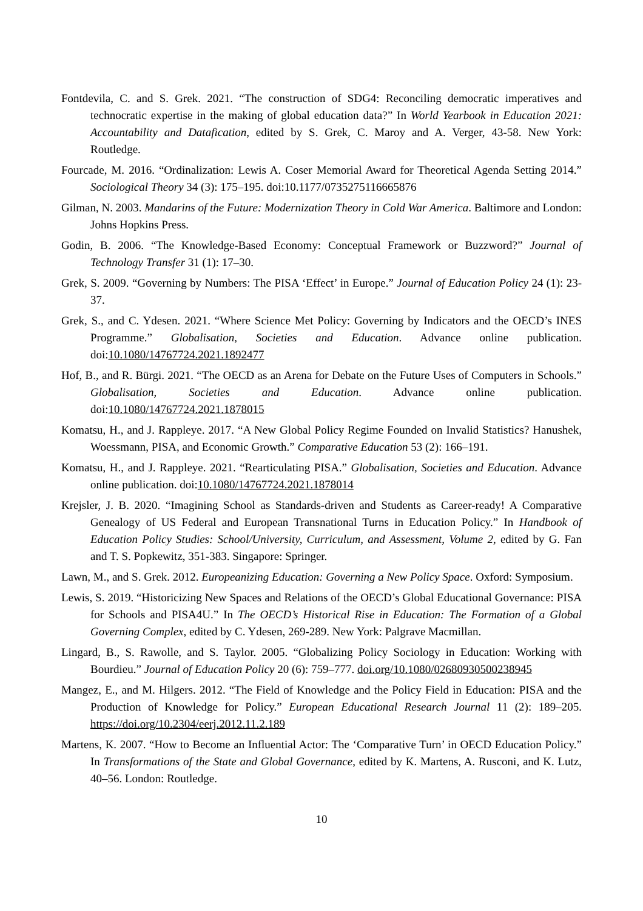Fontdevila, C. and S. Grek. 2021. “The construction of SDG4: Reconciling democratic imperatives and technocratic expertise in the making of global education data?” In World Yearbook in Education 2021: Accountability and Datafication, edited by S. Grek, C. Maroy and A. Verger, 43-58. New York: Routledge.
Fourcade, M. 2016. “Ordinalization: Lewis A. Coser Memorial Award for Theoretical Agenda Setting 2014.” Sociological Theory 34 (3): 175–195. doi:10.1177/0735275116665876
Gilman, N. 2003. Mandarins of the Future: Modernization Theory in Cold War America. Baltimore and London: Johns Hopkins Press.
Godin, B. 2006. “The Knowledge-Based Economy: Conceptual Framework or Buzzword?” Journal of Technology Transfer 31 (1): 17–30.
Grek, S. 2009. “Governing by Numbers: The PISA ‘Effect’ in Europe.” Journal of Education Policy 24 (1): 23-37.
Grek, S., and C. Ydesen. 2021. “Where Science Met Policy: Governing by Indicators and the OECD’s INES Programme.” Globalisation, Societies and Education. Advance online publication. doi:10.1080/14767724.2021.1892477
Hof, B., and R. Bürgi. 2021. “The OECD as an Arena for Debate on the Future Uses of Computers in Schools.” Globalisation, Societies and Education. Advance online publication. doi:10.1080/14767724.2021.1878015
Komatsu, H., and J. Rappleye. 2017. “A New Global Policy Regime Founded on Invalid Statistics? Hanushek, Woessmann, PISA, and Economic Growth.” Comparative Education 53 (2): 166–191.
Komatsu, H., and J. Rappleye. 2021. “Rearticulating PISA.” Globalisation, Societies and Education. Advance online publication. doi:10.1080/14767724.2021.1878014
Krejsler, J. B. 2020. “Imagining School as Standards-driven and Students as Career-ready! A Comparative Genealogy of US Federal and European Transnational Turns in Education Policy.” In Handbook of Education Policy Studies: School/University, Curriculum, and Assessment, Volume 2, edited by G. Fan and T. S. Popkewitz, 351-383. Singapore: Springer.
Lawn, M., and S. Grek. 2012. Europeanizing Education: Governing a New Policy Space. Oxford: Symposium.
Lewis, S. 2019. “Historicizing New Spaces and Relations of the OECD’s Global Educational Governance: PISA for Schools and PISA4U.” In The OECD’s Historical Rise in Education: The Formation of a Global Governing Complex, edited by C. Ydesen, 269-289. New York: Palgrave Macmillan.
Lingard, B., S. Rawolle, and S. Taylor. 2005. “Globalizing Policy Sociology in Education: Working with Bourdieu.” Journal of Education Policy 20 (6): 759–777. doi.org/10.1080/02680930500238945
Mangez, E., and M. Hilgers. 2012. “The Field of Knowledge and the Policy Field in Education: PISA and the Production of Knowledge for Policy.” European Educational Research Journal 11 (2): 189–205. https://doi.org/10.2304/eerj.2012.11.2.189
Martens, K. 2007. “How to Become an Influential Actor: The ‘Comparative Turn’ in OECD Education Policy.” In Transformations of the State and Global Governance, edited by K. Martens, A. Rusconi, and K. Lutz, 40–56. London: Routledge.
10